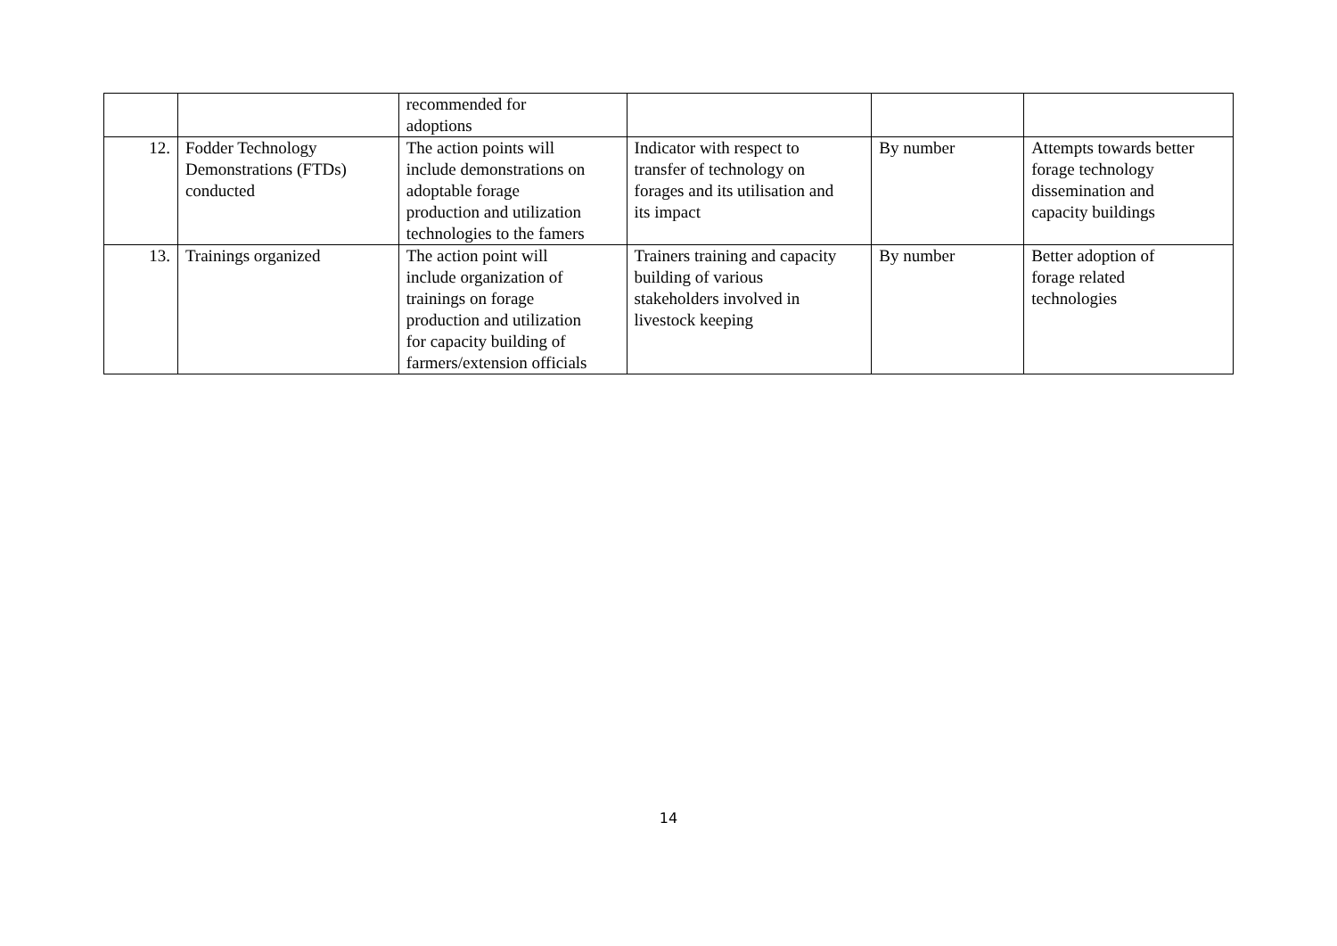| | | recommended for adoptions | | | |
| 12. | Fodder Technology Demonstrations (FTDs) conducted | The action points will include demonstrations on adoptable forage production and utilization technologies to the famers | Indicator with respect to transfer of technology on forages and its utilisation and its impact | By number | Attempts towards better forage technology dissemination and capacity buildings |
| 13. | Trainings organized | The action point will include organization of trainings on forage production and utilization for capacity building of farmers/extension officials | Trainers training and capacity building of various stakeholders involved in livestock keeping | By number | Better adoption of forage related technologies |
14